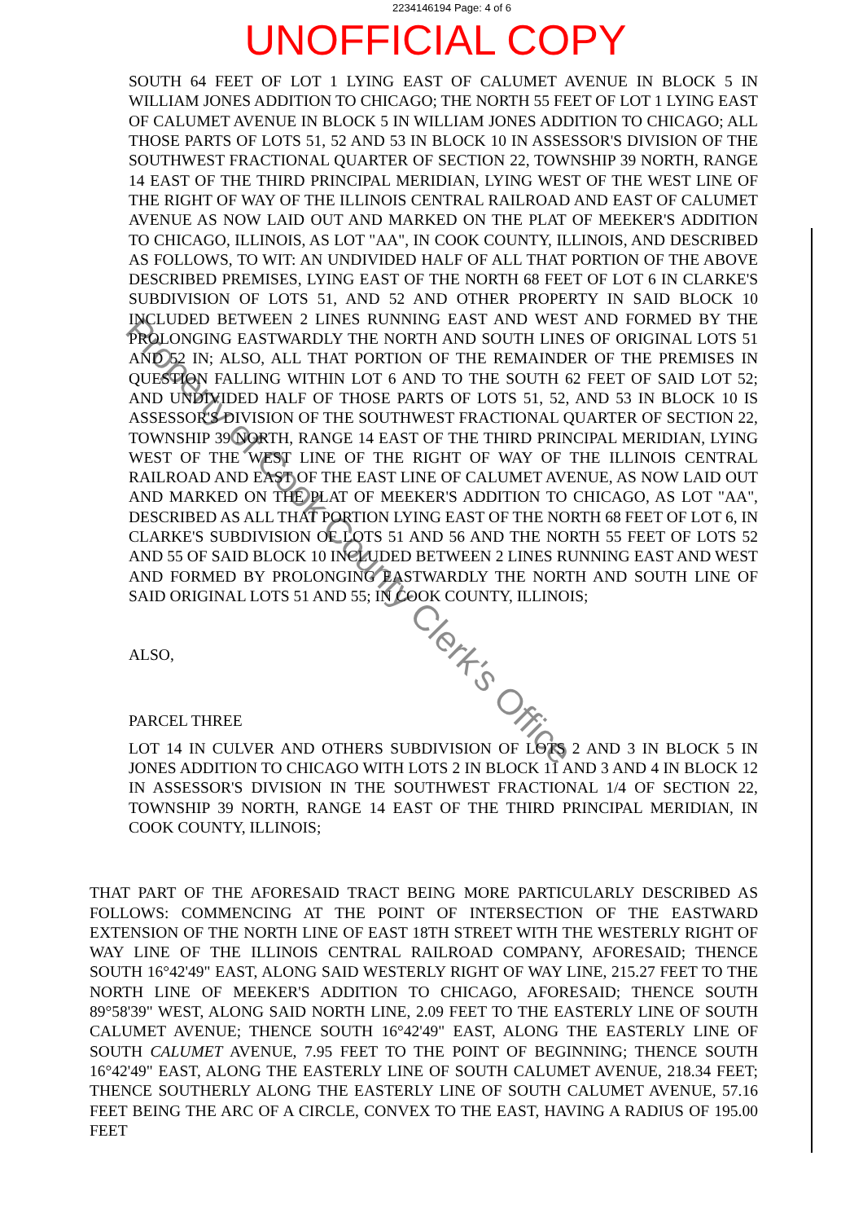2234146194 Page: 4 of 6
UNOFFICIAL COPY
SOUTH 64 FEET OF LOT 1 LYING EAST OF CALUMET AVENUE IN BLOCK 5 IN WILLIAM JONES ADDITION TO CHICAGO; THE NORTH 55 FEET OF LOT 1 LYING EAST OF CALUMET AVENUE IN BLOCK 5 IN WILLIAM JONES ADDITION TO CHICAGO; ALL THOSE PARTS OF LOTS 51, 52 AND 53 IN BLOCK 10 IN ASSESSOR'S DIVISION OF THE SOUTHWEST FRACTIONAL QUARTER OF SECTION 22, TOWNSHIP 39 NORTH, RANGE 14 EAST OF THE THIRD PRINCIPAL MERIDIAN, LYING WEST OF THE WEST LINE OF THE RIGHT OF WAY OF THE ILLINOIS CENTRAL RAILROAD AND EAST OF CALUMET AVENUE AS NOW LAID OUT AND MARKED ON THE PLAT OF MEEKER'S ADDITION TO CHICAGO, ILLINOIS, AS LOT "AA", IN COOK COUNTY, ILLINOIS, AND DESCRIBED AS FOLLOWS, TO WIT: AN UNDIVIDED HALF OF ALL THAT PORTION OF THE ABOVE DESCRIBED PREMISES, LYING EAST OF THE NORTH 68 FEET OF LOT 6 IN CLARKE'S SUBDIVISION OF LOTS 51, AND 52 AND OTHER PROPERTY IN SAID BLOCK 10 INCLUDED BETWEEN 2 LINES RUNNING EAST AND WEST AND FORMED BY THE PROLONGING EASTWARDLY THE NORTH AND SOUTH LINES OF ORIGINAL LOTS 51 AND 52 IN; ALSO, ALL THAT PORTION OF THE REMAINDER OF THE PREMISES IN QUESTION FALLING WITHIN LOT 6 AND TO THE SOUTH 62 FEET OF SAID LOT 52; AND UNDIVIDED HALF OF THOSE PARTS OF LOTS 51, 52, AND 53 IN BLOCK 10 IS ASSESSOR'S DIVISION OF THE SOUTHWEST FRACTIONAL QUARTER OF SECTION 22, TOWNSHIP 39 NORTH, RANGE 14 EAST OF THE THIRD PRINCIPAL MERIDIAN, LYING WEST OF THE WEST LINE OF THE RIGHT OF WAY OF THE ILLINOIS CENTRAL RAILROAD AND EAST OF THE EAST LINE OF CALUMET AVENUE, AS NOW LAID OUT AND MARKED ON THE PLAT OF MEEKER'S ADDITION TO CHICAGO, AS LOT "AA", DESCRIBED AS ALL THAT PORTION LYING EAST OF THE NORTH 68 FEET OF LOT 6, IN CLARKE'S SUBDIVISION OF LOTS 51 AND 56 AND THE NORTH 55 FEET OF LOTS 52 AND 55 OF SAID BLOCK 10 INCLUDED BETWEEN 2 LINES RUNNING EAST AND WEST AND FORMED BY PROLONGING EASTWARDLY THE NORTH AND SOUTH LINE OF SAID ORIGINAL LOTS 51 AND 55; IN COOK COUNTY, ILLINOIS;
ALSO,
PARCEL THREE
LOT 14 IN CULVER AND OTHERS SUBDIVISION OF LOTS 2 AND 3 IN BLOCK 5 IN JONES ADDITION TO CHICAGO WITH LOTS 2 IN BLOCK 11 AND 3 AND 4 IN BLOCK 12 IN ASSESSOR'S DIVISION IN THE SOUTHWEST FRACTIONAL 1/4 OF SECTION 22, TOWNSHIP 39 NORTH, RANGE 14 EAST OF THE THIRD PRINCIPAL MERIDIAN, IN COOK COUNTY, ILLINOIS;
THAT PART OF THE AFORESAID TRACT BEING MORE PARTICULARLY DESCRIBED AS FOLLOWS: COMMENCING AT THE POINT OF INTERSECTION OF THE EASTWARD EXTENSION OF THE NORTH LINE OF EAST 18TH STREET WITH THE WESTERLY RIGHT OF WAY LINE OF THE ILLINOIS CENTRAL RAILROAD COMPANY, AFORESAID; THENCE SOUTH 16°42'49" EAST, ALONG SAID WESTERLY RIGHT OF WAY LINE, 215.27 FEET TO THE NORTH LINE OF MEEKER'S ADDITION TO CHICAGO, AFORESAID; THENCE SOUTH 89°58'39" WEST, ALONG SAID NORTH LINE, 2.09 FEET TO THE EASTERLY LINE OF SOUTH CALUMET AVENUE; THENCE SOUTH 16°42'49" EAST, ALONG THE EASTERLY LINE OF SOUTH CALUMET AVENUE, 7.95 FEET TO THE POINT OF BEGINNING; THENCE SOUTH 16°42'49" EAST, ALONG THE EASTERLY LINE OF SOUTH CALUMET AVENUE, 218.34 FEET; THENCE SOUTHERLY ALONG THE EASTERLY LINE OF SOUTH CALUMET AVENUE, 57.16 FEET BEING THE ARC OF A CIRCLE, CONVEX TO THE EAST, HAVING A RADIUS OF 195.00 FEET
Property of Cook County Clerk's Office